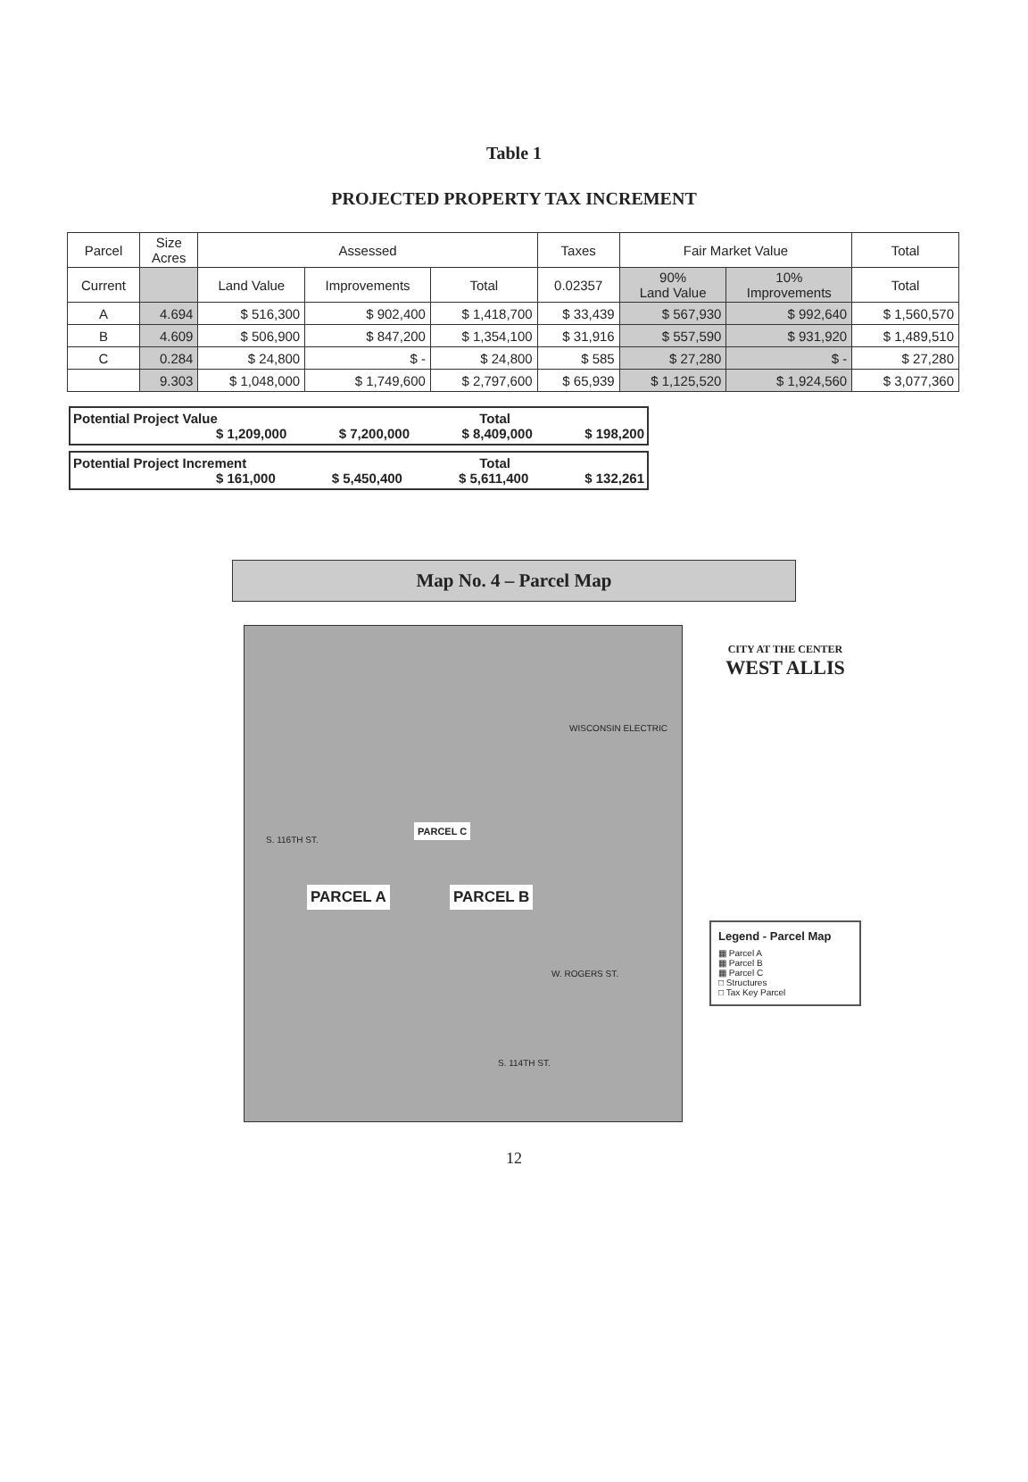Table 1
PROJECTED PROPERTY TAX INCREMENT
| Parcel | Size Acres | Assessed | | | Taxes | Fair Market Value | | Total |
| --- | --- | --- | --- | --- | --- | --- | --- | --- |
| Current | | Land Value | Improvements | Total | 0.02357 | 90% Land Value | 10% Improvements | Total |
| A | 4.694 | $ 516,300 | $ 902,400 | $ 1,418,700 | $ 33,439 | $ 567,930 | $ 992,640 | $ 1,560,570 |
| B | 4.609 | $ 506,900 | $ 847,200 | $ 1,354,100 | $ 31,916 | $ 557,590 | $ 931,920 | $ 1,489,510 |
| C | 0.284 | $ 24,800 | $ - | $ 24,800 | $ 585 | $ 27,280 | $ - | $ 27,280 |
| | 9.303 | $ 1,048,000 | $ 1,749,600 | $ 2,797,600 | $ 65,939 | $ 1,125,520 | $ 1,924,560 | $ 3,077,360 |
Potential Project Value Total
$ 1,209,000 $ 7,200,000 $ 8,409,000 $ 198,200
Potential Project Increment Total
$ 161,000 $ 5,450,400 $ 5,611,400 $ 132,261
Map No. 4 – Parcel Map
PARCEL A PARCEL B
PARCEL C
WISCONSIN ELECTRIC
W. ROGERS ST.
S. 116TH ST.
S. 114TH ST.
CITY AT THE CENTER
WEST ALLIS
Legend - Parcel Map
▦ Parcel A
▦ Parcel B
▦ Parcel C
□ Structures
□ Tax Key Parcel
12